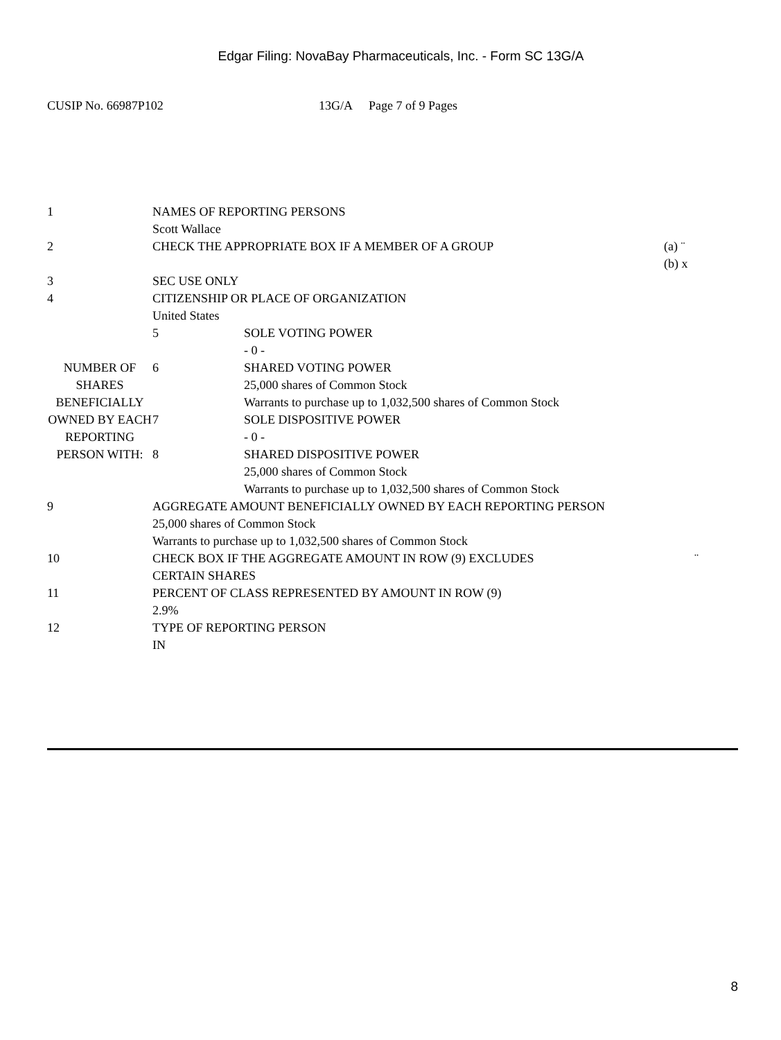Edgar Filing: NovaBay Pharmaceuticals, Inc. - Form SC 13G/A
CUSIP No. 66987P102 13G/A Page 7 of 9 Pages
| 1 | NAMES OF REPORTING PERSONS Scott Wallace | | |
| 2 | CHECK THE APPROPRIATE BOX IF A MEMBER OF A GROUP | | (a) ¨ (b) x |
| 3 | SEC USE ONLY | | |
| 4 | CITIZENSHIP OR PLACE OF ORGANIZATION United States | | |
| NUMBER OF SHARES BENEFICIALLY OWNED BY EACH REPORTING PERSON WITH: | 5 | SOLE VOTING POWER - 0 - | |
| | 6 | SHARED VOTING POWER 25,000 shares of Common Stock Warrants to purchase up to 1,032,500 shares of Common Stock | |
| | 7 | SOLE DISPOSITIVE POWER - 0 - | |
| | 8 | SHARED DISPOSITIVE POWER 25,000 shares of Common Stock Warrants to purchase up to 1,032,500 shares of Common Stock | |
| 9 | AGGREGATE AMOUNT BENEFICIALLY OWNED BY EACH REPORTING PERSON 25,000 shares of Common Stock Warrants to purchase up to 1,032,500 shares of Common Stock | | |
| 10 | CHECK BOX IF THE AGGREGATE AMOUNT IN ROW (9) EXCLUDES CERTAIN SHARES | | ¨ |
| 11 | PERCENT OF CLASS REPRESENTED BY AMOUNT IN ROW (9) 2.9% | | |
| 12 | TYPE OF REPORTING PERSON IN | | |
8